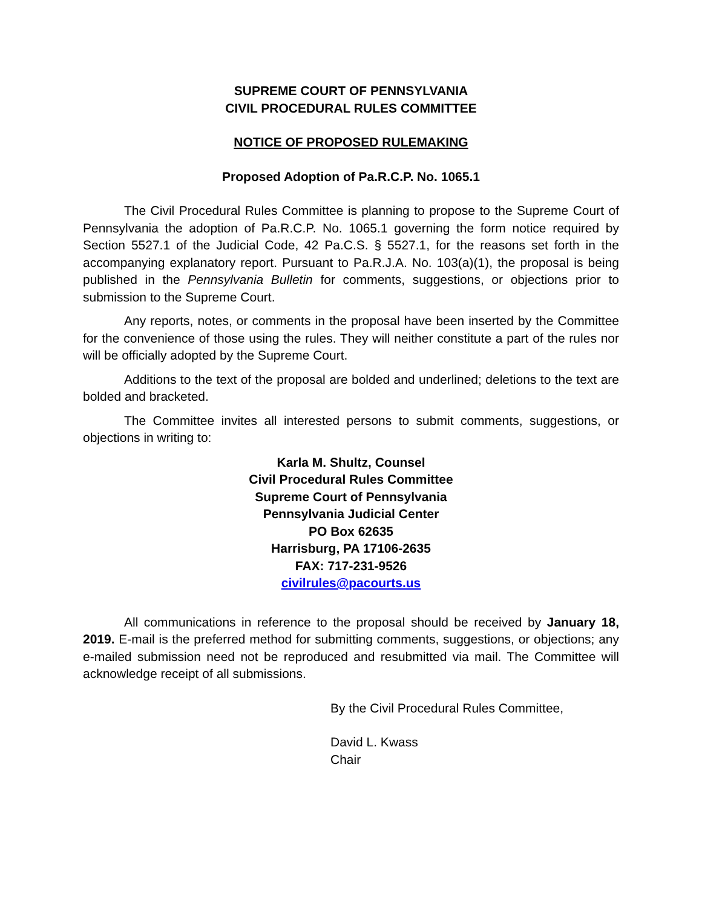SUPREME COURT OF PENNSYLVANIA
CIVIL PROCEDURAL RULES COMMITTEE
NOTICE OF PROPOSED RULEMAKING
Proposed Adoption of Pa.R.C.P. No. 1065.1
The Civil Procedural Rules Committee is planning to propose to the Supreme Court of Pennsylvania the adoption of Pa.R.C.P. No. 1065.1 governing the form notice required by Section 5527.1 of the Judicial Code, 42 Pa.C.S. § 5527.1, for the reasons set forth in the accompanying explanatory report. Pursuant to Pa.R.J.A. No. 103(a)(1), the proposal is being published in the Pennsylvania Bulletin for comments, suggestions, or objections prior to submission to the Supreme Court.
Any reports, notes, or comments in the proposal have been inserted by the Committee for the convenience of those using the rules. They will neither constitute a part of the rules nor will be officially adopted by the Supreme Court.
Additions to the text of the proposal are bolded and underlined; deletions to the text are bolded and bracketed.
The Committee invites all interested persons to submit comments, suggestions, or objections in writing to:
Karla M. Shultz, Counsel
Civil Procedural Rules Committee
Supreme Court of Pennsylvania
Pennsylvania Judicial Center
PO Box 62635
Harrisburg, PA 17106-2635
FAX: 717-231-9526
civilrules@pacourts.us
All communications in reference to the proposal should be received by January 18, 2019. E-mail is the preferred method for submitting comments, suggestions, or objections; any e-mailed submission need not be reproduced and resubmitted via mail. The Committee will acknowledge receipt of all submissions.
By the Civil Procedural Rules Committee,
David L. Kwass
Chair